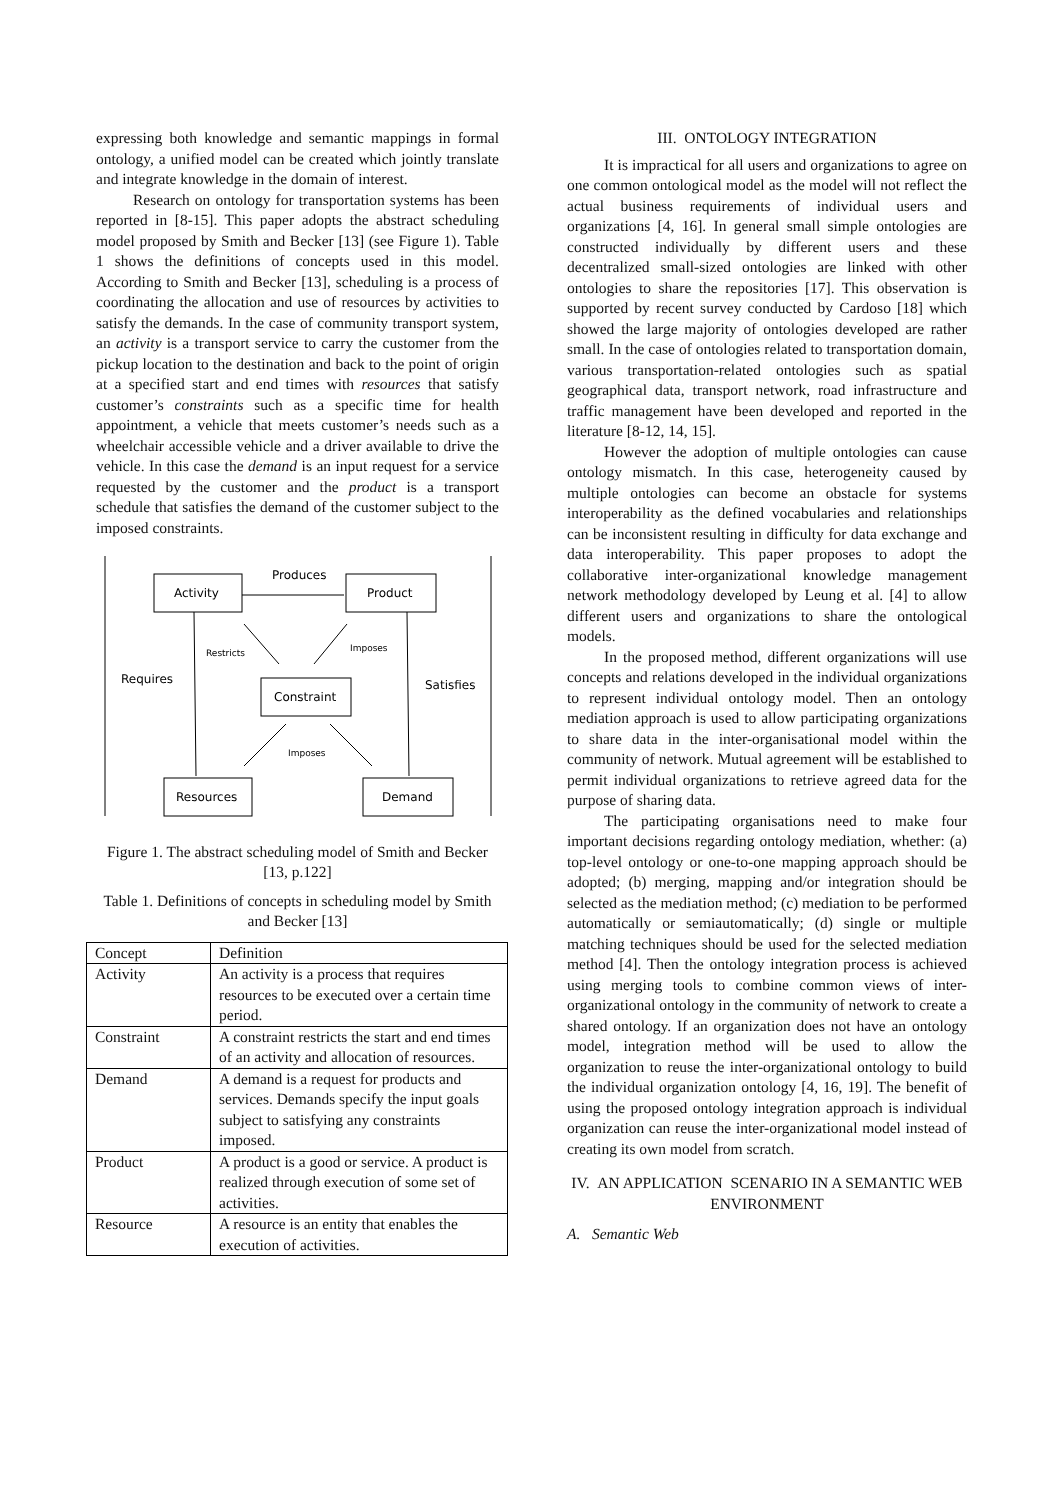expressing both knowledge and semantic mappings in formal ontology, a unified model can be created which jointly translate and integrate knowledge in the domain of interest.
Research on ontology for transportation systems has been reported in [8-15]. This paper adopts the abstract scheduling model proposed by Smith and Becker [13] (see Figure 1). Table 1 shows the definitions of concepts used in this model. According to Smith and Becker [13], scheduling is a process of coordinating the allocation and use of resources by activities to satisfy the demands. In the case of community transport system, an activity is a transport service to carry the customer from the pickup location to the destination and back to the point of origin at a specified start and end times with resources that satisfy customer’s constraints such as a specific time for health appointment, a vehicle that meets customer’s needs such as a wheelchair accessible vehicle and a driver available to drive the vehicle. In this case the demand is an input request for a service requested by the customer and the product is a transport schedule that satisfies the demand of the customer subject to the imposed constraints.
Activity
Product
Constraint
Resources
Demand
Produces
Requires
Satisfies
Restricts
Imposes
Imposes
Figure 1. The abstract scheduling model of Smith and Becker [13, p.122]
Table 1. Definitions of concepts in scheduling model by Smith and Becker [13]
| Concept | Definition |
| Activity | An activity is a process that requires resources to be executed over a certain time period. |
| Constraint | A constraint restricts the start and end times of an activity and allocation of resources. |
| Demand | A demand is a request for products and services. Demands specify the input goals subject to satisfying any constraints imposed. |
| Product | A product is a good or service. A product is realized through execution of some set of activities. |
| Resource | A resource is an entity that enables the execution of activities. |
III. ONTOLOGY INTEGRATION
It is impractical for all users and organizations to agree on one common ontological model as the model will not reflect the actual business requirements of individual users and organizations [4, 16]. In general small simple ontologies are constructed individually by different users and these decentralized small-sized ontologies are linked with other ontologies to share the repositories [17]. This observation is supported by recent survey conducted by Cardoso [18] which showed the large majority of ontologies developed are rather small. In the case of ontologies related to transportation domain, various transportation-related ontologies such as spatial geographical data, transport network, road infrastructure and traffic management have been developed and reported in the literature [8-12, 14, 15].
However the adoption of multiple ontologies can cause ontology mismatch. In this case, heterogeneity caused by multiple ontologies can become an obstacle for systems interoperability as the defined vocabularies and relationships can be inconsistent resulting in difficulty for data exchange and data interoperability. This paper proposes to adopt the collaborative inter-organizational knowledge management network methodology developed by Leung et al. [4] to allow different users and organizations to share the ontological models.
In the proposed method, different organizations will use concepts and relations developed in the individual organizations to represent individual ontology model. Then an ontology mediation approach is used to allow participating organizations to share data in the inter-organisational model within the community of network. Mutual agreement will be established to permit individual organizations to retrieve agreed data for the purpose of sharing data.
The participating organisations need to make four important decisions regarding ontology mediation, whether: (a) top-level ontology or one-to-one mapping approach should be adopted; (b) merging, mapping and/or integration should be selected as the mediation method; (c) mediation to be performed automatically or semiautomatically; (d) single or multiple matching techniques should be used for the selected mediation method [4]. Then the ontology integration process is achieved using merging tools to combine common views of inter-organizational ontology in the community of network to create a shared ontology. If an organization does not have an ontology model, integration method will be used to allow the organization to reuse the inter-organizational ontology to build the individual organization ontology [4, 16, 19]. The benefit of using the proposed ontology integration approach is individual organization can reuse the inter-organizational model instead of creating its own model from scratch.
IV. AN APPLICATION SCENARIO IN A SEMANTIC WEB ENVIRONMENT
A. Semantic Web